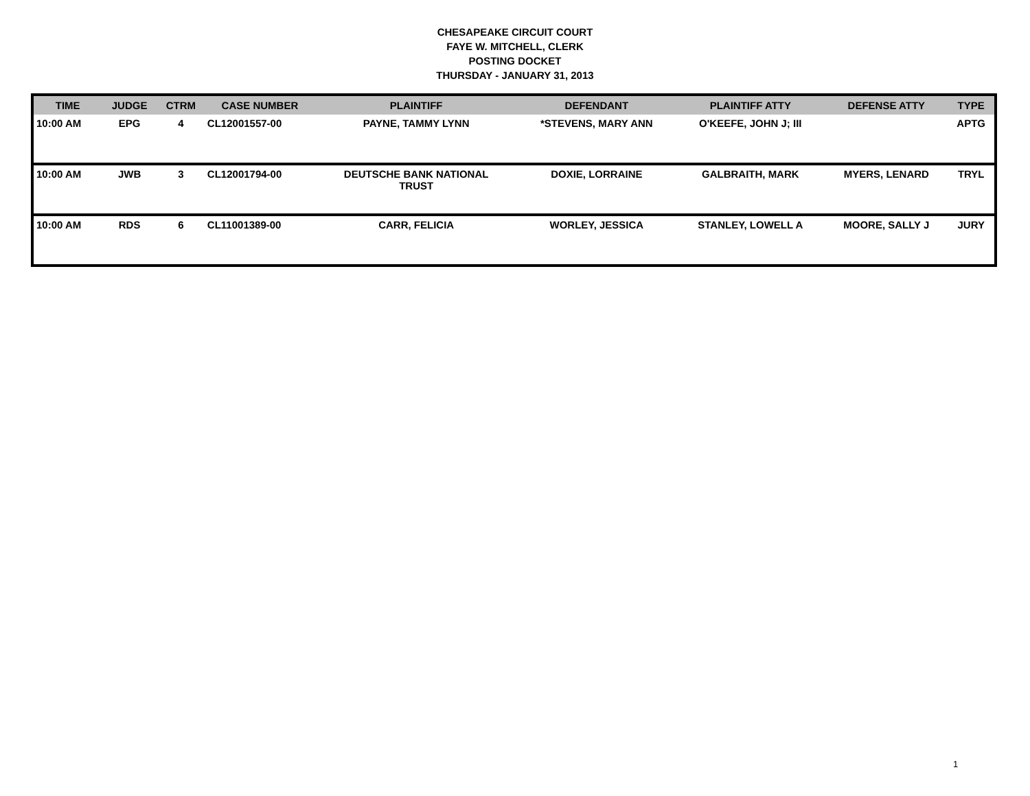CHESAPEAKE CIRCUIT COURT
FAYE W. MITCHELL, CLERK
POSTING DOCKET
THURSDAY - JANUARY 31, 2013
| TIME | JUDGE | CTRM | CASE NUMBER | PLAINTIFF | DEFENDANT | PLAINTIFF ATTY | DEFENSE ATTY | TYPE |
| --- | --- | --- | --- | --- | --- | --- | --- | --- |
| 10:00 AM | EPG | 4 | CL12001557-00 | PAYNE, TAMMY LYNN | *STEVENS, MARY ANN | O'KEEFE, JOHN J; III | | APTG |
| 10:00 AM | JWB | 3 | CL12001794-00 | DEUTSCHE BANK NATIONAL TRUST | DOXIE, LORRAINE | GALBRAITH, MARK | MYERS, LENARD | TRYL |
| 10:00 AM | RDS | 6 | CL11001389-00 | CARR, FELICIA | WORLEY, JESSICA | STANLEY, LOWELL A | MOORE, SALLY J | JURY |
1